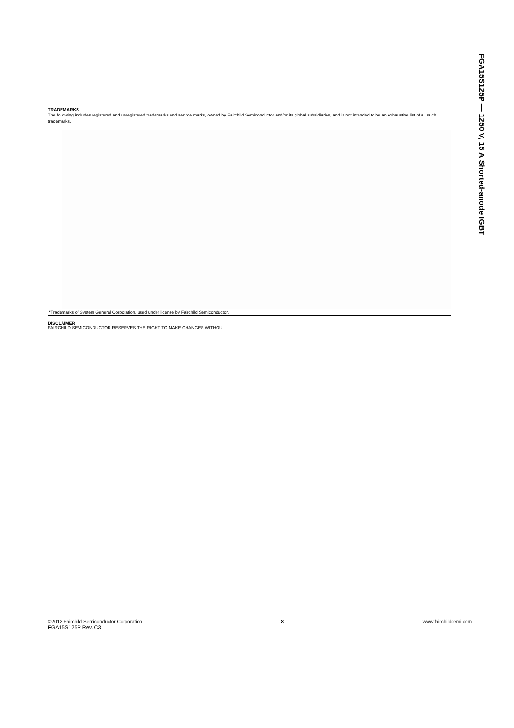FGA15S125P — 1250 V, 15 A Shorted-anode IGBT
TRADEMARKS
The following includes registered and unregistered trademarks and service marks, owned by Fairchild Semiconductor and/or its global subsidiaries, and is not intended to be an exhaustive list of all such trademarks.
*Trademarks of System General Corporation, used under license by Fairchild Semiconductor.
DISCLAIMER
FAIRCHILD SEMICONDUCTOR RESERVES THE RIGHT TO MAKE CHANGES WITHOU
©2012 Fairchild Semiconductor Corporation 8 www.fairchildsemi.com
FGA15S125P Rev. C3